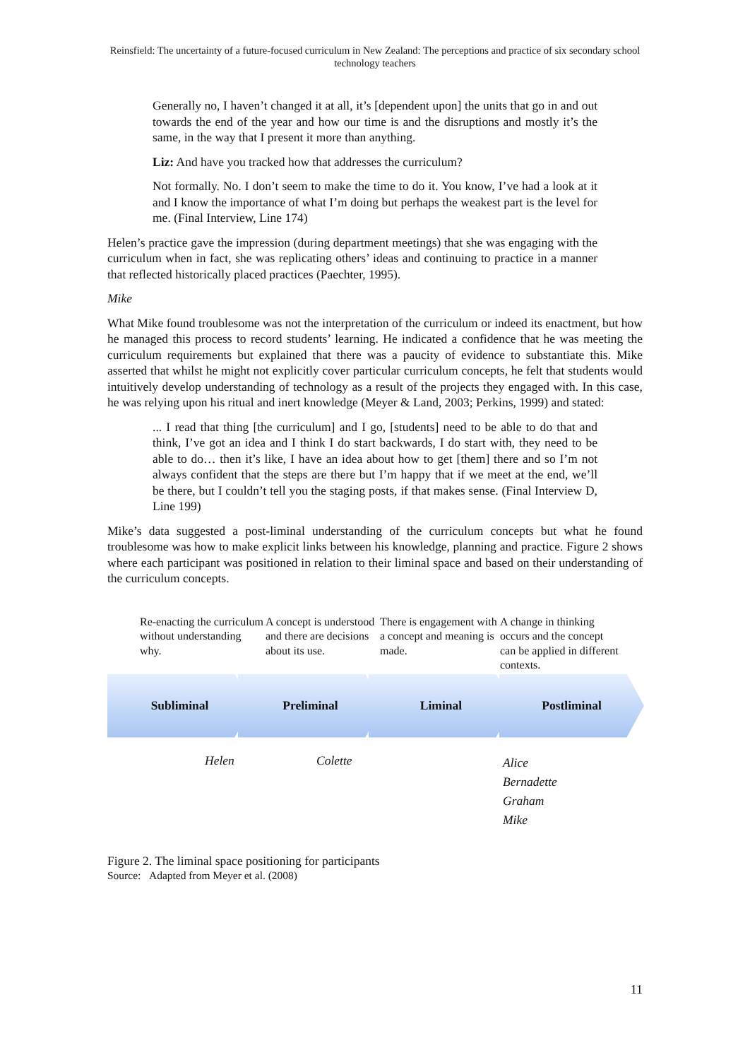Reinsfield: The uncertainty of a future-focused curriculum in New Zealand: The perceptions and practice of six secondary school technology teachers
Generally no, I haven’t changed it at all, it’s [dependent upon] the units that go in and out towards the end of the year and how our time is and the disruptions and mostly it’s the same, in the way that I present it more than anything.
Liz: And have you tracked how that addresses the curriculum?
Not formally. No. I don’t seem to make the time to do it. You know, I’ve had a look at it and I know the importance of what I’m doing but perhaps the weakest part is the level for me. (Final Interview, Line 174)
Helen’s practice gave the impression (during department meetings) that she was engaging with the curriculum when in fact, she was replicating others’ ideas and continuing to practice in a manner that reflected historically placed practices (Paechter, 1995).
Mike
What Mike found troublesome was not the interpretation of the curriculum or indeed its enactment, but how he managed this process to record students’ learning. He indicated a confidence that he was meeting the curriculum requirements but explained that there was a paucity of evidence to substantiate this. Mike asserted that whilst he might not explicitly cover particular curriculum concepts, he felt that students would intuitively develop understanding of technology as a result of the projects they engaged with. In this case, he was relying upon his ritual and inert knowledge (Meyer & Land, 2003; Perkins, 1999) and stated:
... I read that thing [the curriculum] and I go, [students] need to be able to do that and think, I’ve got an idea and I think I do start backwards, I do start with, they need to be able to do… then it’s like, I have an idea about how to get [them] there and so I’m not always confident that the steps are there but I’m happy that if we meet at the end, we’ll be there, but I couldn’t tell you the staging posts, if that makes sense. (Final Interview D, Line 199)
Mike’s data suggested a post-liminal understanding of the curriculum concepts but what he found troublesome was how to make explicit links between his knowledge, planning and practice. Figure 2 shows where each participant was positioned in relation to their liminal space and based on their understanding of the curriculum concepts.
Re-enacting the curriculum without understanding why.
A concept is understood and there are decisions about its use.
There is engagement with a concept and meaning is made.
A change in thinking occurs and the concept can be applied in different contexts.
Subliminal Preliminal Liminal Postliminal
Helen Colette
Alice
Bernadette
Graham
Mike
Figure 2. The liminal space positioning for participants
Source: Adapted from Meyer et al. (2008)
11